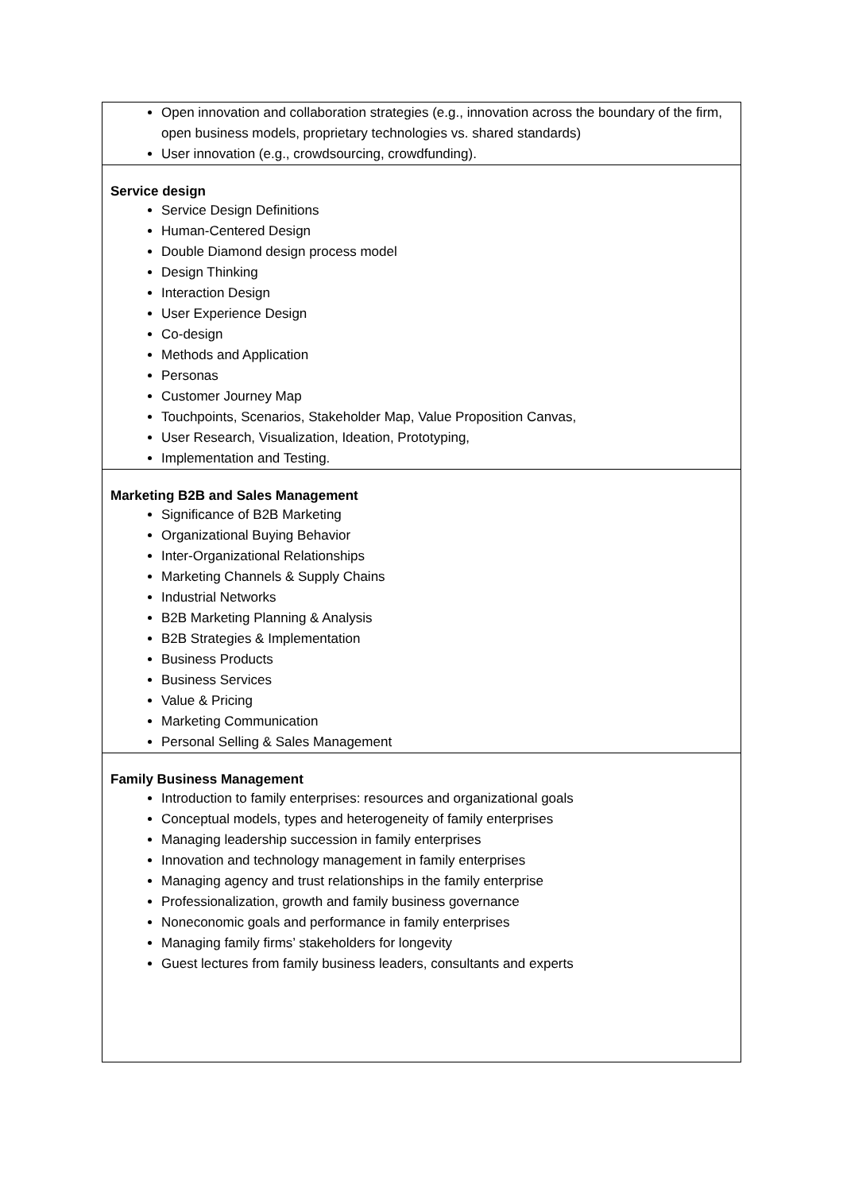| Open innovation and collaboration strategies (e.g., innovation across the boundary of the firm, open business models, proprietary technologies vs. shared standards) User innovation (e.g., crowdsourcing, crowdfunding). |
| Service design Service Design Definitions Human-Centered Design Double Diamond design process model Design Thinking Interaction Design User Experience Design Co-design Methods and Application Personas Customer Journey Map Touchpoints, Scenarios, Stakeholder Map, Value Proposition Canvas, User Research, Visualization, Ideation, Prototyping, Implementation and Testing. |
| Marketing B2B and Sales Management Significance of B2B Marketing Organizational Buying Behavior Inter-Organizational Relationships Marketing Channels & Supply Chains Industrial Networks B2B Marketing Planning & Analysis B2B Strategies & Implementation Business Products Business Services Value & Pricing Marketing Communication Personal Selling & Sales Management |
| Family Business Management Introduction to family enterprises: resources and organizational goals Conceptual models, types and heterogeneity of family enterprises Managing leadership succession in family enterprises Innovation and technology management in family enterprises Managing agency and trust relationships in the family enterprise Professionalization, growth and family business governance Noneconomic goals and performance in family enterprises Managing family firms’ stakeholders for longevity Guest lectures from family business leaders, consultants and experts |